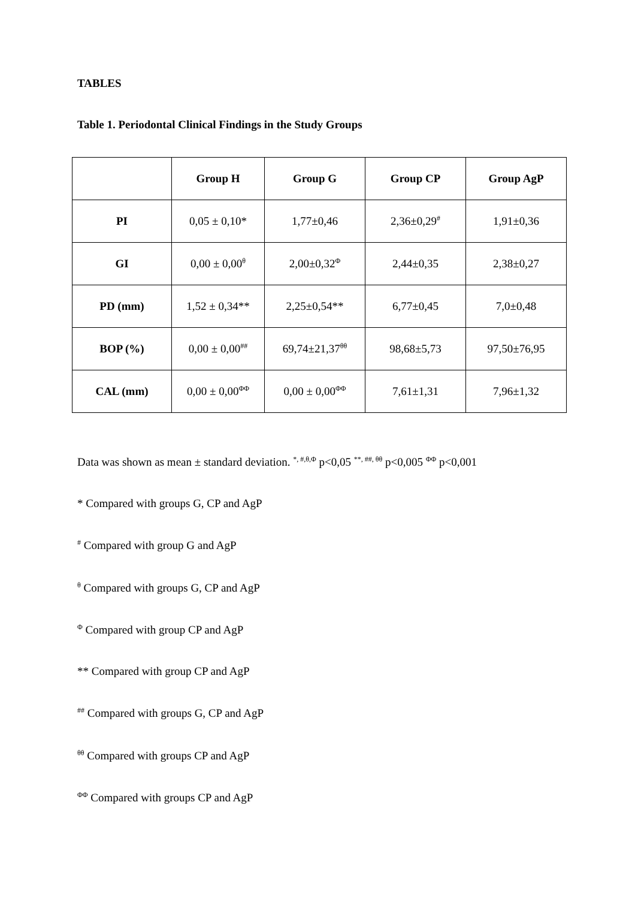TABLES
Table 1. Periodontal Clinical Findings in the Study Groups
| | Group H | Group G | Group CP | Group AgP |
| --- | --- | --- | --- | --- |
| PI | 0,05 ± 0,10* | 1,77±0,46 | 2,36±0,29<sup>#</sup> | 1,91±0,36 |
| GI | 0,00 ± 0,00<sup>θ</sup> | 2,00±0,32<sup>Φ</sup> | 2,44±0,35 | 2,38±0,27 |
| PD (mm) | 1,52 ± 0,34** | 2,25±0,54** | 6,77±0,45 | 7,0±0,48 |
| BOP (%) | 0,00 ± 0,00<sup>##</sup> | 69,74±21,37<sup>θθ</sup> | 98,68±5,73 | 97,50±76,95 |
| CAL (mm) | 0,00 ± 0,00<sup>ΦΦ</sup> | 0,00 ± 0,00<sup>ΦΦ</sup> | 7,61±1,31 | 7,96±1,32 |
Data was shown as mean ± standard deviation. <sup>*, #,θ,Φ</sup> p<0,05 <sup>**, ##, θθ</sup> p<0,005 <sup>ΦΦ</sup> p<0,001
* Compared with groups G, CP and AgP
<sup>#</sup> Compared with group G and AgP
<sup>θ</sup> Compared with groups G, CP and AgP
<sup>Φ</sup> Compared with group CP and AgP
** Compared with group CP and AgP
<sup>##</sup> Compared with groups G, CP and AgP
<sup>θθ</sup> Compared with groups CP and AgP
<sup>ΦΦ</sup> Compared with groups CP and AgP